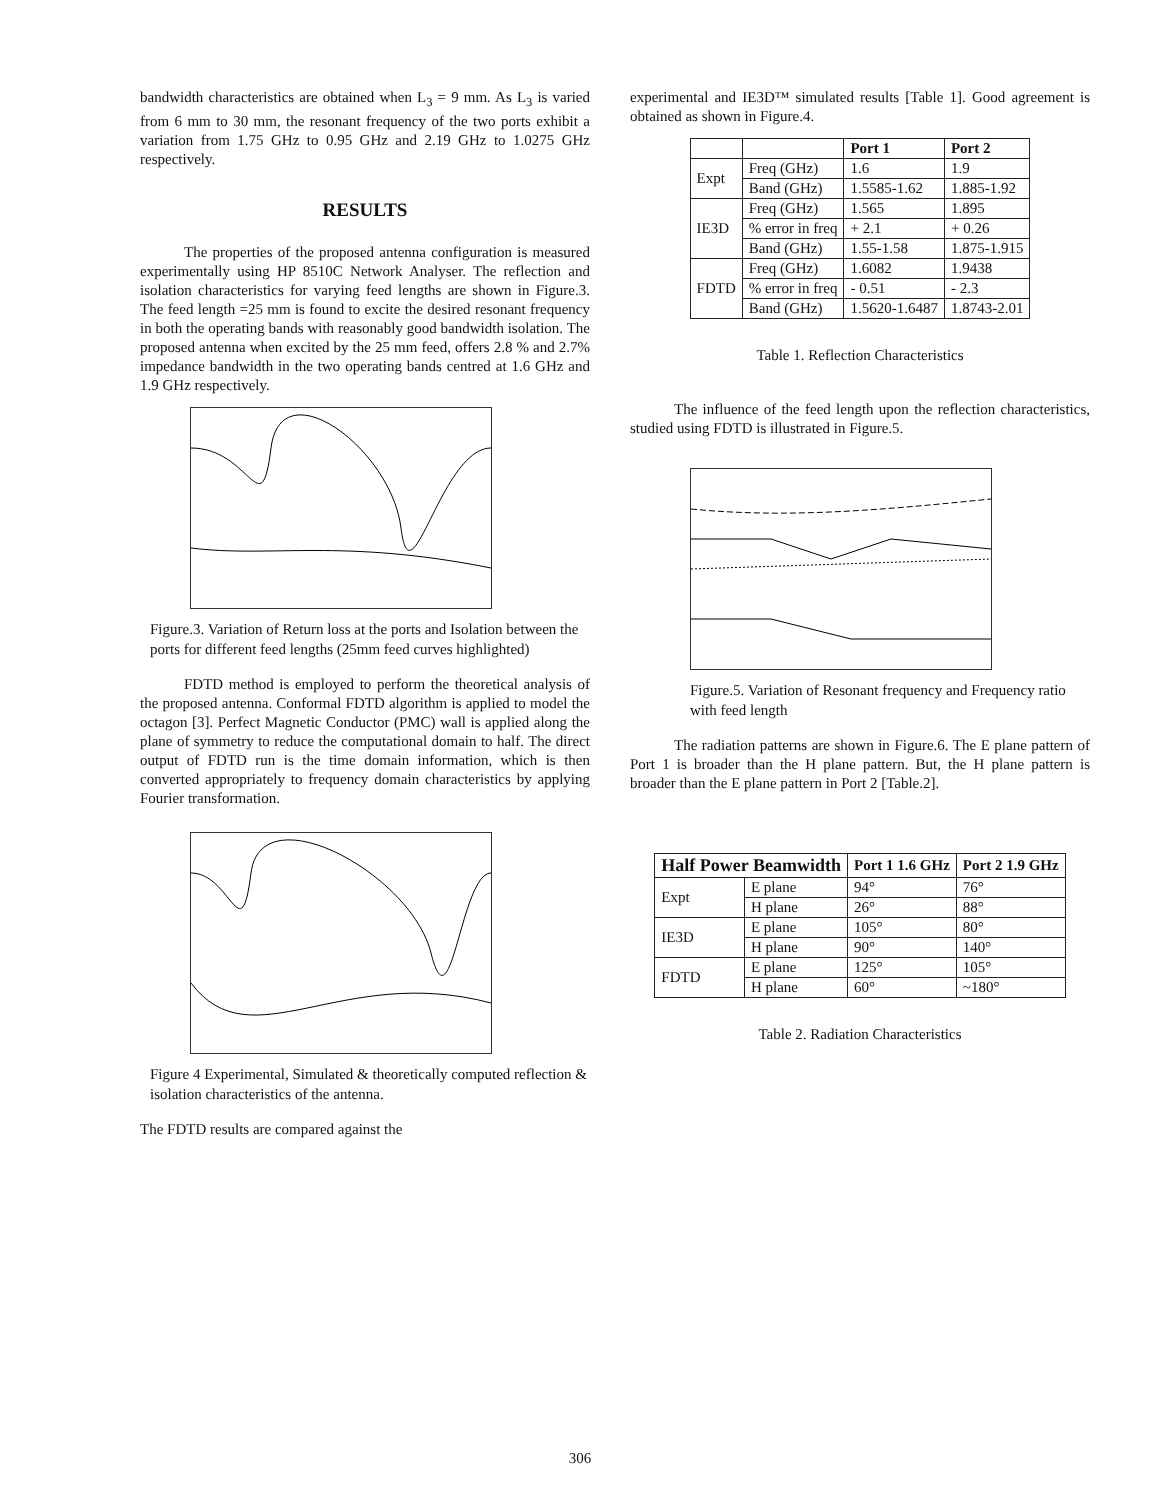bandwidth characteristics are obtained when L<sub>3</sub> = 9 mm. As L<sub>3</sub> is varied from 6 mm to 30 mm, the resonant frequency of the two ports exhibit a variation from 1.75 GHz to 0.95 GHz and 2.19 GHz to 1.0275 GHz respectively.
RESULTS
The properties of the proposed antenna configuration is measured experimentally using HP 8510C Network Analyser. The reflection and isolation characteristics for varying feed lengths are shown in Figure.3. The feed length =25 mm is found to excite the desired resonant frequency in both the operating bands with reasonably good bandwidth isolation. The proposed antenna when excited by the 25 mm feed, offers 2.8 % and 2.7% impedance bandwidth in the two operating bands centred at 1.6 GHz and 1.9 GHz respectively.
Figure.3. Variation of Return loss at the ports and Isolation between the ports for different feed lengths (25mm feed curves highlighted)
FDTD method is employed to perform the theoretical analysis of the proposed antenna. Conformal FDTD algorithm is applied to model the octagon [3]. Perfect Magnetic Conductor (PMC) wall is applied along the plane of symmetry to reduce the computational domain to half. The direct output of FDTD run is the time domain information, which is then converted appropriately to frequency domain characteristics by applying Fourier transformation.
Figure 4 Experimental, Simulated & theoretically computed reflection & isolation characteristics of the antenna.
The FDTD results are compared against the
experimental and IE3D™ simulated results [Table 1]. Good agreement is obtained as shown in Figure.4.
| | | Port 1 | Port 2 |
| --- | --- | --- | --- |
| Expt | Freq (GHz) | 1.6 | 1.9 |
| | Band (GHz) | 1.5585-1.62 | 1.885-1.92 |
| IE3D | Freq (GHz) | 1.565 | 1.895 |
| | % error in freq | + 2.1 | + 0.26 |
| | Band (GHz) | 1.55-1.58 | 1.875-1.915 |
| FDTD | Freq (GHz) | 1.6082 | 1.9438 |
| | % error in freq | - 0.51 | - 2.3 |
| | Band (GHz) | 1.5620-1.6487 | 1.8743-2.01 |
Table 1. Reflection Characteristics
The influence of the feed length upon the reflection characteristics, studied using FDTD is illustrated in Figure.5.
Figure.5. Variation of Resonant frequency and Frequency ratio with feed length
The radiation patterns are shown in Figure.6. The E plane pattern of Port 1 is broader than the H plane pattern. But, the H plane pattern is broader than the E plane pattern in Port 2 [Table.2].
| Half Power Beamwidth | | Port 1 1.6 GHz | Port 2 1.9 GHz |
| --- | --- | --- | --- |
| Expt | E plane | 94° | 76° |
| | H plane | 26° | 88° |
| IE3D | E plane | 105° | 80° |
| | H plane | 90° | 140° |
| FDTD | E plane | 125° | 105° |
| | H plane | 60° | ~180° |
Table 2. Radiation Characteristics
306